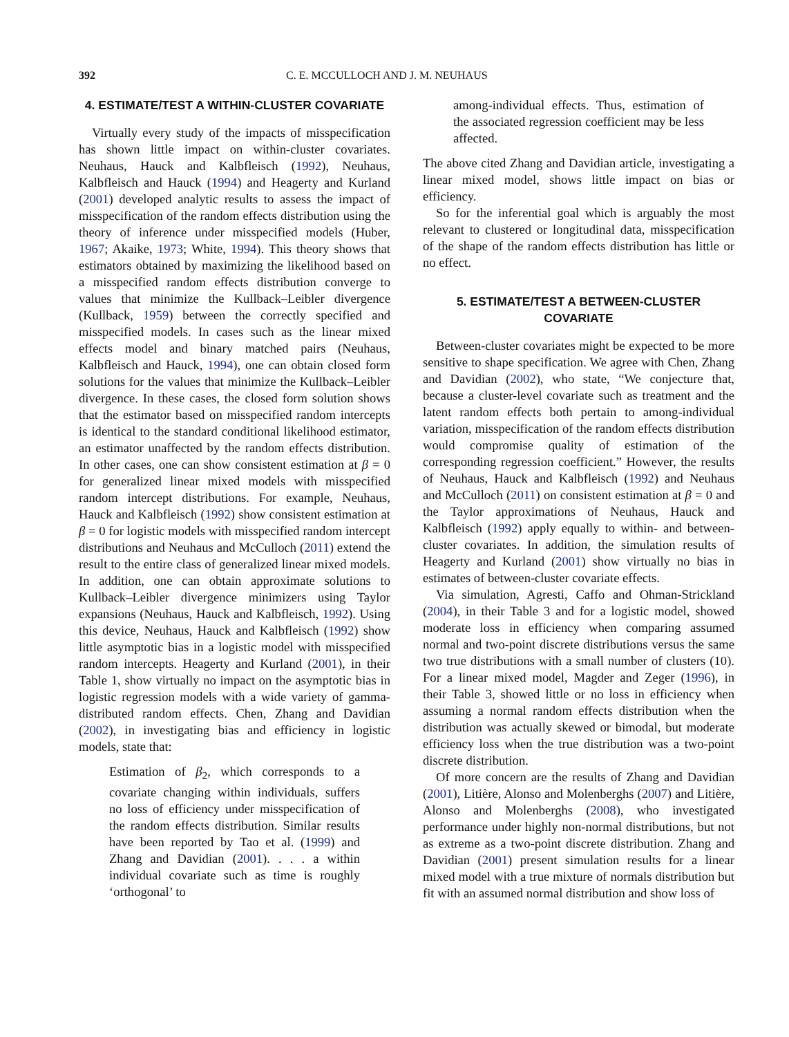392 C. E. MCCULLOCH AND J. M. NEUHAUS
4. ESTIMATE/TEST A WITHIN-CLUSTER COVARIATE
Virtually every study of the impacts of misspecification has shown little impact on within-cluster covariates. Neuhaus, Hauck and Kalbfleisch (1992), Neuhaus, Kalbfleisch and Hauck (1994) and Heagerty and Kurland (2001) developed analytic results to assess the impact of misspecification of the random effects distribution using the theory of inference under misspecified models (Huber, 1967; Akaike, 1973; White, 1994). This theory shows that estimators obtained by maximizing the likelihood based on a misspecified random effects distribution converge to values that minimize the Kullback–Leibler divergence (Kullback, 1959) between the correctly specified and misspecified models. In cases such as the linear mixed effects model and binary matched pairs (Neuhaus, Kalbfleisch and Hauck, 1994), one can obtain closed form solutions for the values that minimize the Kullback–Leibler divergence. In these cases, the closed form solution shows that the estimator based on misspecified random intercepts is identical to the standard conditional likelihood estimator, an estimator unaffected by the random effects distribution. In other cases, one can show consistent estimation at β = 0 for generalized linear mixed models with misspecified random intercept distributions. For example, Neuhaus, Hauck and Kalbfleisch (1992) show consistent estimation at β = 0 for logistic models with misspecified random intercept distributions and Neuhaus and McCulloch (2011) extend the result to the entire class of generalized linear mixed models. In addition, one can obtain approximate solutions to Kullback–Leibler divergence minimizers using Taylor expansions (Neuhaus, Hauck and Kalbfleisch, 1992). Using this device, Neuhaus, Hauck and Kalbfleisch (1992) show little asymptotic bias in a logistic model with misspecified random intercepts. Heagerty and Kurland (2001), in their Table 1, show virtually no impact on the asymptotic bias in logistic regression models with a wide variety of gamma-distributed random effects. Chen, Zhang and Davidian (2002), in investigating bias and efficiency in logistic models, state that:
Estimation of β<sub>2</sub>, which corresponds to a covariate changing within individuals, suffers no loss of efficiency under misspecification of the random effects distribution. Similar results have been reported by Tao et al. (1999) and Zhang and Davidian (2001). . . . a within individual covariate such as time is roughly ‘orthogonal’ to
among-individual effects. Thus, estimation of the associated regression coefficient may be less affected.
The above cited Zhang and Davidian article, investigating a linear mixed model, shows little impact on bias or efficiency.
So for the inferential goal which is arguably the most relevant to clustered or longitudinal data, misspecification of the shape of the random effects distribution has little or no effect.
5. ESTIMATE/TEST A BETWEEN-CLUSTER COVARIATE
Between-cluster covariates might be expected to be more sensitive to shape specification. We agree with Chen, Zhang and Davidian (2002), who state, “We conjecture that, because a cluster-level covariate such as treatment and the latent random effects both pertain to among-individual variation, misspecification of the random effects distribution would compromise quality of estimation of the corresponding regression coefficient.” However, the results of Neuhaus, Hauck and Kalbfleisch (1992) and Neuhaus and McCulloch (2011) on consistent estimation at β = 0 and the Taylor approximations of Neuhaus, Hauck and Kalbfleisch (1992) apply equally to within- and between-cluster covariates. In addition, the simulation results of Heagerty and Kurland (2001) show virtually no bias in estimates of between-cluster covariate effects.
Via simulation, Agresti, Caffo and Ohman-Strickland (2004), in their Table 3 and for a logistic model, showed moderate loss in efficiency when comparing assumed normal and two-point discrete distributions versus the same two true distributions with a small number of clusters (10). For a linear mixed model, Magder and Zeger (1996), in their Table 3, showed little or no loss in efficiency when assuming a normal random effects distribution when the distribution was actually skewed or bimodal, but moderate efficiency loss when the true distribution was a two-point discrete distribution.
Of more concern are the results of Zhang and Davidian (2001), Litière, Alonso and Molenberghs (2007) and Litière, Alonso and Molenberghs (2008), who investigated performance under highly non-normal distributions, but not as extreme as a two-point discrete distribution. Zhang and Davidian (2001) present simulation results for a linear mixed model with a true mixture of normals distribution but fit with an assumed normal distribution and show loss of